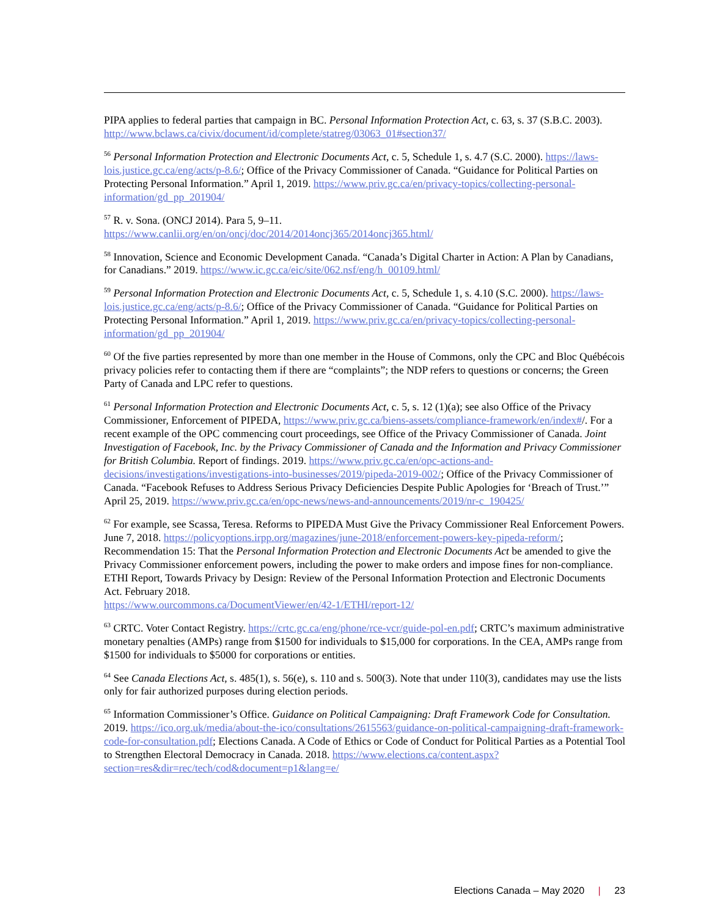PIPA applies to federal parties that campaign in BC. Personal Information Protection Act, c. 63, s. 37 (S.B.C. 2003). http://www.bclaws.ca/civix/document/id/complete/statreg/03063_01#section37/
<sup>56</sup> Personal Information Protection and Electronic Documents Act, c. 5, Schedule 1, s. 4.7 (S.C. 2000). https://laws-lois.justice.gc.ca/eng/acts/p-8.6/; Office of the Privacy Commissioner of Canada. “Guidance for Political Parties on Protecting Personal Information.” April 1, 2019. https://www.priv.gc.ca/en/privacy-topics/collecting-personal-information/gd_pp_201904/
<sup>57</sup> R. v. Sona. (ONCJ 2014). Para 5, 9–11.
https://www.canlii.org/en/on/oncj/doc/2014/2014oncj365/2014oncj365.html/
<sup>58</sup> Innovation, Science and Economic Development Canada. “Canada’s Digital Charter in Action: A Plan by Canadians, for Canadians.” 2019. https://www.ic.gc.ca/eic/site/062.nsf/eng/h_00109.html/
<sup>59</sup> Personal Information Protection and Electronic Documents Act, c. 5, Schedule 1, s. 4.10 (S.C. 2000). https://laws-lois.justice.gc.ca/eng/acts/p-8.6/; Office of the Privacy Commissioner of Canada. “Guidance for Political Parties on Protecting Personal Information.” April 1, 2019. https://www.priv.gc.ca/en/privacy-topics/collecting-personal-information/gd_pp_201904/
<sup>60</sup> Of the five parties represented by more than one member in the House of Commons, only the CPC and Bloc Québécois privacy policies refer to contacting them if there are “complaints”; the NDP refers to questions or concerns; the Green Party of Canada and LPC refer to questions.
<sup>61</sup> Personal Information Protection and Electronic Documents Act, c. 5, s. 12 (1)(a); see also Office of the Privacy Commissioner, Enforcement of PIPEDA, https://www.priv.gc.ca/biens-assets/compliance-framework/en/index#/. For a recent example of the OPC commencing court proceedings, see Office of the Privacy Commissioner of Canada. Joint Investigation of Facebook, Inc. by the Privacy Commissioner of Canada and the Information and Privacy Commissioner for British Columbia. Report of findings. 2019. https://www.priv.gc.ca/en/opc-actions-and-decisions/investigations/investigations-into-businesses/2019/pipeda-2019-002/; Office of the Privacy Commissioner of Canada. “Facebook Refuses to Address Serious Privacy Deficiencies Despite Public Apologies for ‘Breach of Trust.’” April 25, 2019. https://www.priv.gc.ca/en/opc-news/news-and-announcements/2019/nr-c_190425/
<sup>62</sup> For example, see Scassa, Teresa. Reforms to PIPEDA Must Give the Privacy Commissioner Real Enforcement Powers. June 7, 2018. https://policyoptions.irpp.org/magazines/june-2018/enforcement-powers-key-pipeda-reform/; Recommendation 15: That the Personal Information Protection and Electronic Documents Act be amended to give the Privacy Commissioner enforcement powers, including the power to make orders and impose fines for non-compliance. ETHI Report, Towards Privacy by Design: Review of the Personal Information Protection and Electronic Documents Act. February 2018.
https://www.ourcommons.ca/DocumentViewer/en/42-1/ETHI/report-12/
<sup>63</sup> CRTC. Voter Contact Registry. https://crtc.gc.ca/eng/phone/rce-vcr/guide-pol-en.pdf; CRTC’s maximum administrative monetary penalties (AMPs) range from $1500 for individuals to $15,000 for corporations. In the CEA, AMPs range from $1500 for individuals to $5000 for corporations or entities.
<sup>64</sup> See Canada Elections Act, s. 485(1), s. 56(e), s. 110 and s. 500(3). Note that under 110(3), candidates may use the lists only for fair authorized purposes during election periods.
<sup>65</sup> Information Commissioner’s Office. Guidance on Political Campaigning: Draft Framework Code for Consultation. 2019. https://ico.org.uk/media/about-the-ico/consultations/2615563/guidance-on-political-campaigning-draft-framework-code-for-consultation.pdf; Elections Canada. A Code of Ethics or Code of Conduct for Political Parties as a Potential Tool to Strengthen Electoral Democracy in Canada. 2018. https://www.elections.ca/content.aspx?section=res&dir=rec/tech/cod&document=p1&lang=e/
Elections Canada – May 2020 | 23